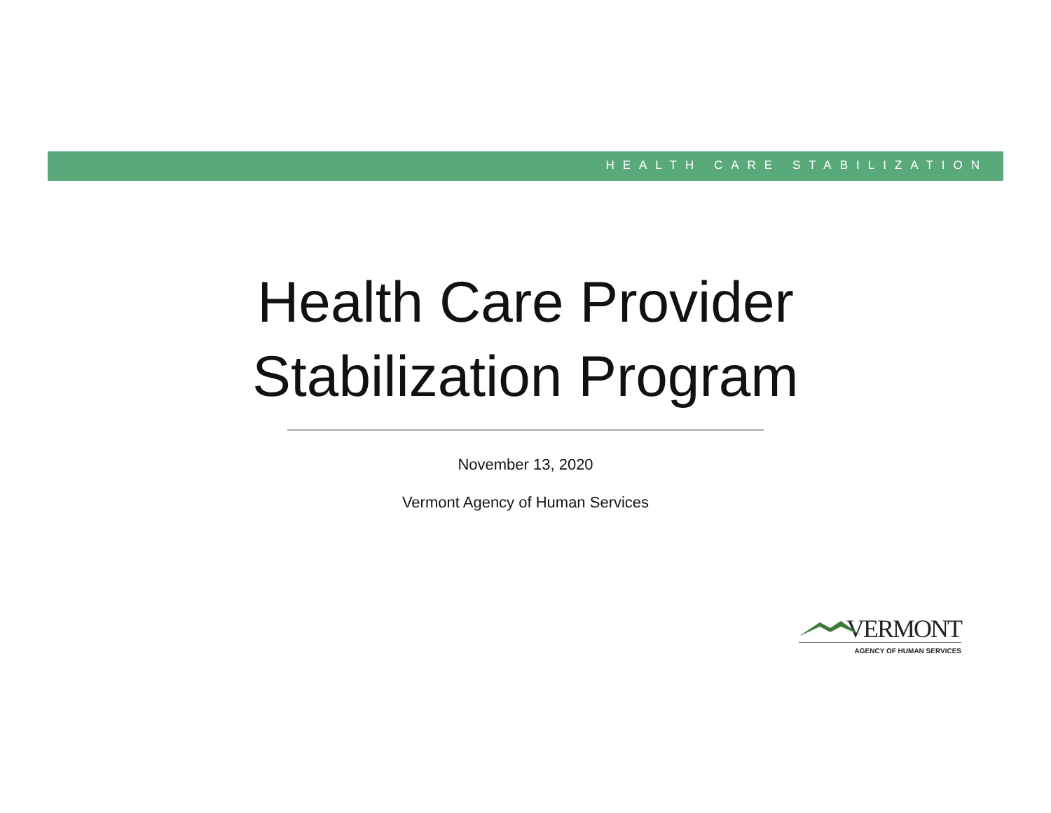HEALTH CARE STABILIZATION
Health Care Provider
Stabilization Program
November 13, 2020
Vermont Agency of Human Services
VERMONT
AGENCY OF HUMAN SERVICES